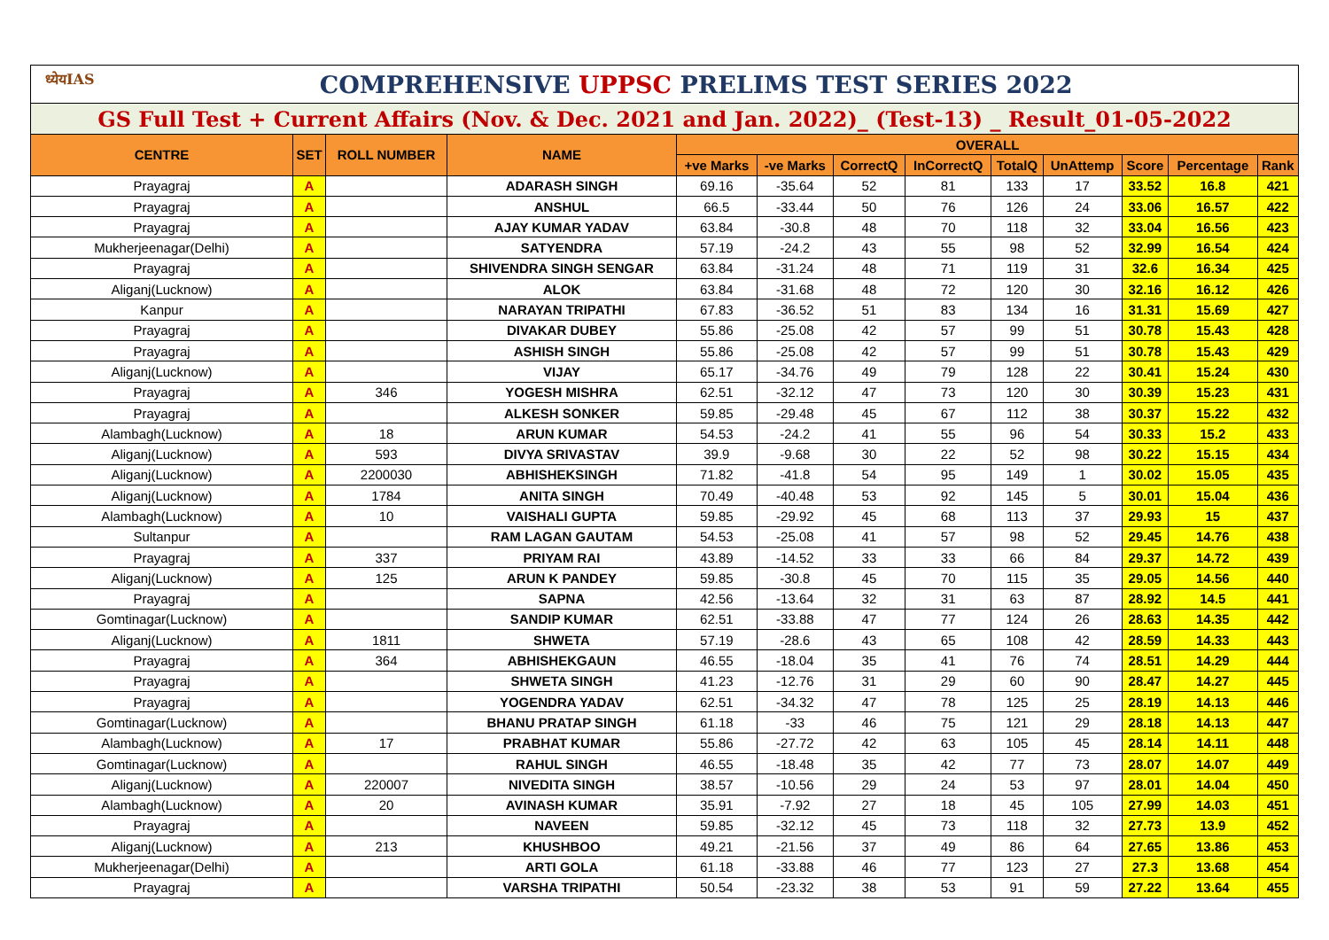| ध्येयIAS COMPREHENSIVE UPPSC PRELIMS TEST SERIES 2022 | | | | | | | | | | | | |
| GS Full Test + Current Affairs (Nov. & Dec. 2021 and Jan. 2022)_ (Test-13) _ Result_01-05-2022 | | | | | | | | | | | | |
| CENTRE | SET | ROLL NUMBER | NAME | OVERALL | | | | | | | | |
| | | | | +ve Marks | -ve Marks | CorrectQ | InCorrectQ | TotalQ | UnAttemp | Score | Percentage | Rank |
| Prayagraj | A | | ADARASH SINGH | 69.16 | -35.64 | 52 | 81 | 133 | 17 | 33.52 | 16.8 | 421 |
| Prayagraj | A | | ANSHUL | 66.5 | -33.44 | 50 | 76 | 126 | 24 | 33.06 | 16.57 | 422 |
| Prayagraj | A | | AJAY KUMAR YADAV | 63.84 | -30.8 | 48 | 70 | 118 | 32 | 33.04 | 16.56 | 423 |
| Mukherjeenagar(Delhi) | A | | SATYENDRA | 57.19 | -24.2 | 43 | 55 | 98 | 52 | 32.99 | 16.54 | 424 |
| Prayagraj | A | | SHIVENDRA SINGH SENGAR | 63.84 | -31.24 | 48 | 71 | 119 | 31 | 32.6 | 16.34 | 425 |
| Aliganj(Lucknow) | A | | ALOK | 63.84 | -31.68 | 48 | 72 | 120 | 30 | 32.16 | 16.12 | 426 |
| Kanpur | A | | NARAYAN TRIPATHI | 67.83 | -36.52 | 51 | 83 | 134 | 16 | 31.31 | 15.69 | 427 |
| Prayagraj | A | | DIVAKAR DUBEY | 55.86 | -25.08 | 42 | 57 | 99 | 51 | 30.78 | 15.43 | 428 |
| Prayagraj | A | | ASHISH SINGH | 55.86 | -25.08 | 42 | 57 | 99 | 51 | 30.78 | 15.43 | 429 |
| Aliganj(Lucknow) | A | | VIJAY | 65.17 | -34.76 | 49 | 79 | 128 | 22 | 30.41 | 15.24 | 430 |
| Prayagraj | A | 346 | YOGESH MISHRA | 62.51 | -32.12 | 47 | 73 | 120 | 30 | 30.39 | 15.23 | 431 |
| Prayagraj | A | | ALKESH SONKER | 59.85 | -29.48 | 45 | 67 | 112 | 38 | 30.37 | 15.22 | 432 |
| Alambagh(Lucknow) | A | 18 | ARUN KUMAR | 54.53 | -24.2 | 41 | 55 | 96 | 54 | 30.33 | 15.2 | 433 |
| Aliganj(Lucknow) | A | 593 | DIVYA SRIVASTAV | 39.9 | -9.68 | 30 | 22 | 52 | 98 | 30.22 | 15.15 | 434 |
| Aliganj(Lucknow) | A | 2200030 | ABHISHEKSINGH | 71.82 | -41.8 | 54 | 95 | 149 | 1 | 30.02 | 15.05 | 435 |
| Aliganj(Lucknow) | A | 1784 | ANITA SINGH | 70.49 | -40.48 | 53 | 92 | 145 | 5 | 30.01 | 15.04 | 436 |
| Alambagh(Lucknow) | A | 10 | VAISHALI GUPTA | 59.85 | -29.92 | 45 | 68 | 113 | 37 | 29.93 | 15 | 437 |
| Sultanpur | A | | RAM LAGAN GAUTAM | 54.53 | -25.08 | 41 | 57 | 98 | 52 | 29.45 | 14.76 | 438 |
| Prayagraj | A | 337 | PRIYAM RAI | 43.89 | -14.52 | 33 | 33 | 66 | 84 | 29.37 | 14.72 | 439 |
| Aliganj(Lucknow) | A | 125 | ARUN K PANDEY | 59.85 | -30.8 | 45 | 70 | 115 | 35 | 29.05 | 14.56 | 440 |
| Prayagraj | A | | SAPNA | 42.56 | -13.64 | 32 | 31 | 63 | 87 | 28.92 | 14.5 | 441 |
| Gomtinagar(Lucknow) | A | | SANDIP KUMAR | 62.51 | -33.88 | 47 | 77 | 124 | 26 | 28.63 | 14.35 | 442 |
| Aliganj(Lucknow) | A | 1811 | SHWETA | 57.19 | -28.6 | 43 | 65 | 108 | 42 | 28.59 | 14.33 | 443 |
| Prayagraj | A | 364 | ABHISHEKGAUN | 46.55 | -18.04 | 35 | 41 | 76 | 74 | 28.51 | 14.29 | 444 |
| Prayagraj | A | | SHWETA SINGH | 41.23 | -12.76 | 31 | 29 | 60 | 90 | 28.47 | 14.27 | 445 |
| Prayagraj | A | | YOGENDRA YADAV | 62.51 | -34.32 | 47 | 78 | 125 | 25 | 28.19 | 14.13 | 446 |
| Gomtinagar(Lucknow) | A | | BHANU PRATAP SINGH | 61.18 | -33 | 46 | 75 | 121 | 29 | 28.18 | 14.13 | 447 |
| Alambagh(Lucknow) | A | 17 | PRABHAT KUMAR | 55.86 | -27.72 | 42 | 63 | 105 | 45 | 28.14 | 14.11 | 448 |
| Gomtinagar(Lucknow) | A | | RAHUL SINGH | 46.55 | -18.48 | 35 | 42 | 77 | 73 | 28.07 | 14.07 | 449 |
| Aliganj(Lucknow) | A | 220007 | NIVEDITA SINGH | 38.57 | -10.56 | 29 | 24 | 53 | 97 | 28.01 | 14.04 | 450 |
| Alambagh(Lucknow) | A | 20 | AVINASH KUMAR | 35.91 | -7.92 | 27 | 18 | 45 | 105 | 27.99 | 14.03 | 451 |
| Prayagraj | A | | NAVEEN | 59.85 | -32.12 | 45 | 73 | 118 | 32 | 27.73 | 13.9 | 452 |
| Aliganj(Lucknow) | A | 213 | KHUSHBOO | 49.21 | -21.56 | 37 | 49 | 86 | 64 | 27.65 | 13.86 | 453 |
| Mukherjeenagar(Delhi) | A | | ARTI GOLA | 61.18 | -33.88 | 46 | 77 | 123 | 27 | 27.3 | 13.68 | 454 |
| Prayagraj | A | | VARSHA TRIPATHI | 50.54 | -23.32 | 38 | 53 | 91 | 59 | 27.22 | 13.64 | 455 |